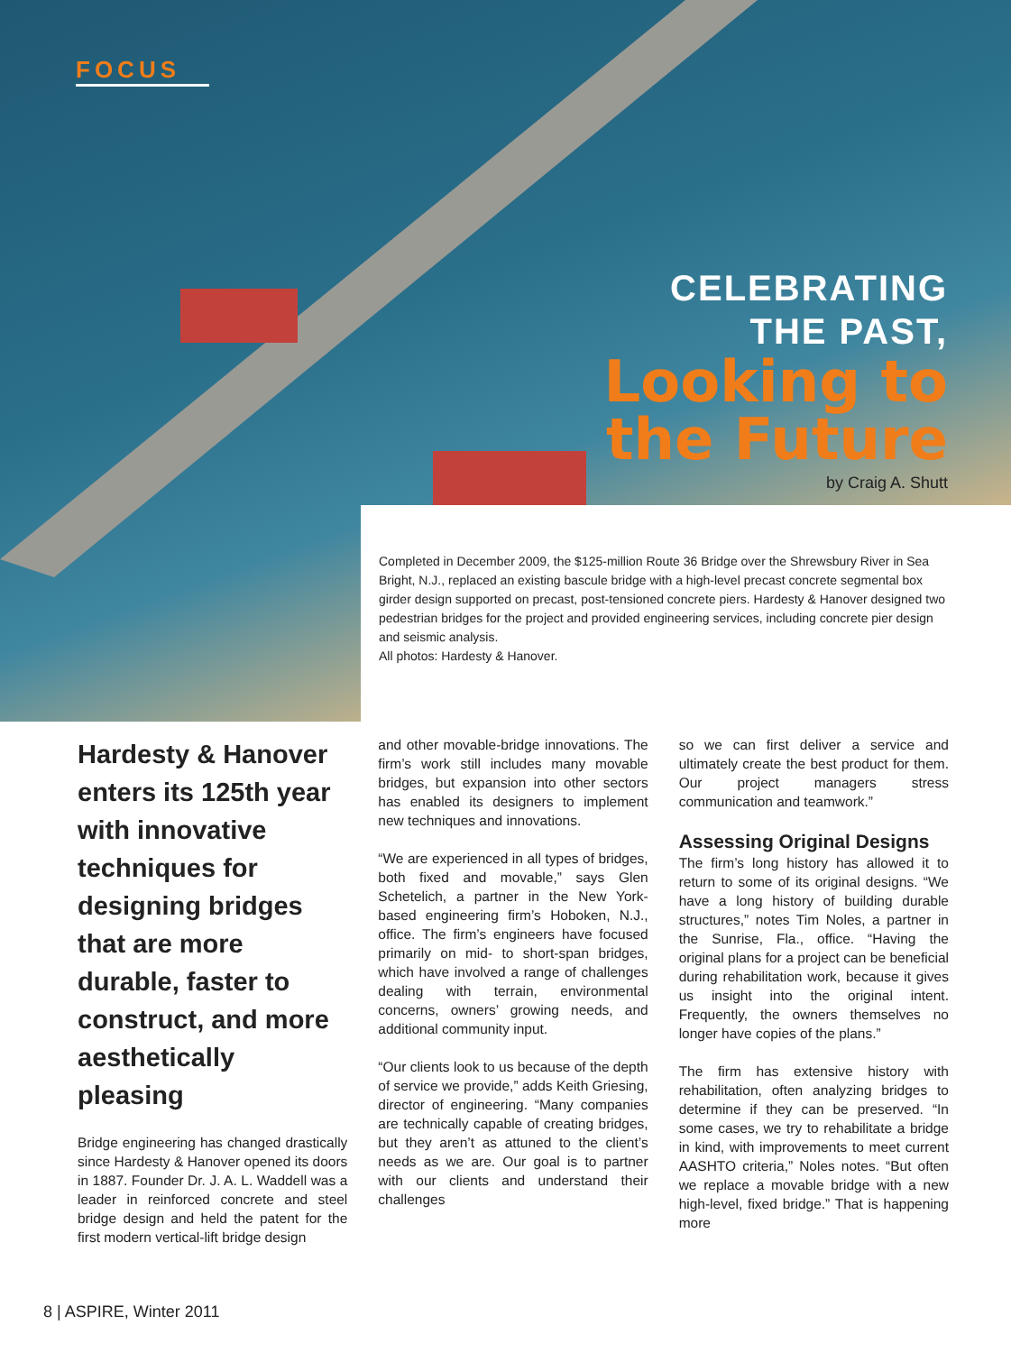FOCUS
CELEBRATING
THE PAST,
Looking to
the Future
by Craig A. Shutt
Completed in December 2009, the $125-million Route 36 Bridge over the Shrewsbury River in Sea Bright, N.J., replaced an existing bascule bridge with a high-level precast concrete segmental box girder design supported on precast, post-tensioned concrete piers. Hardesty & Hanover designed two pedestrian bridges for the project and provided engineering services, including concrete pier design and seismic analysis.
All photos: Hardesty & Hanover.
Hardesty & Hanover enters its 125th year with innovative techniques for designing bridges that are more durable, faster to construct, and more aesthetically pleasing
Bridge engineering has changed drastically since Hardesty & Hanover opened its doors in 1887. Founder Dr. J. A. L. Waddell was a leader in reinforced concrete and steel bridge design and held the patent for the first modern vertical-lift bridge design
and other movable-bridge innovations. The firm’s work still includes many movable bridges, but expansion into other sectors has enabled its designers to implement new techniques and innovations.
“We are experienced in all types of bridges, both fixed and movable,” says Glen Schetelich, a partner in the New York-based engineering firm’s Hoboken, N.J., office. The firm’s engineers have focused primarily on mid- to short-span bridges, which have involved a range of challenges dealing with terrain, environmental concerns, owners’ growing needs, and additional community input.
“Our clients look to us because of the depth of service we provide,” adds Keith Griesing, director of engineering. “Many companies are technically capable of creating bridges, but they aren’t as attuned to the client’s needs as we are. Our goal is to partner with our clients and understand their challenges
so we can first deliver a service and ultimately create the best product for them. Our project managers stress communication and teamwork.”
Assessing Original Designs
The firm’s long history has allowed it to return to some of its original designs. “We have a long history of building durable structures,” notes Tim Noles, a partner in the Sunrise, Fla., office. “Having the original plans for a project can be beneficial during rehabilitation work, because it gives us insight into the original intent. Frequently, the owners themselves no longer have copies of the plans.”
The firm has extensive history with rehabilitation, often analyzing bridges to determine if they can be preserved. “In some cases, we try to rehabilitate a bridge in kind, with improvements to meet current AASHTO criteria,” Noles notes. “But often we replace a movable bridge with a new high-level, fixed bridge.” That is happening more
8 | ASPIRE, Winter 2011